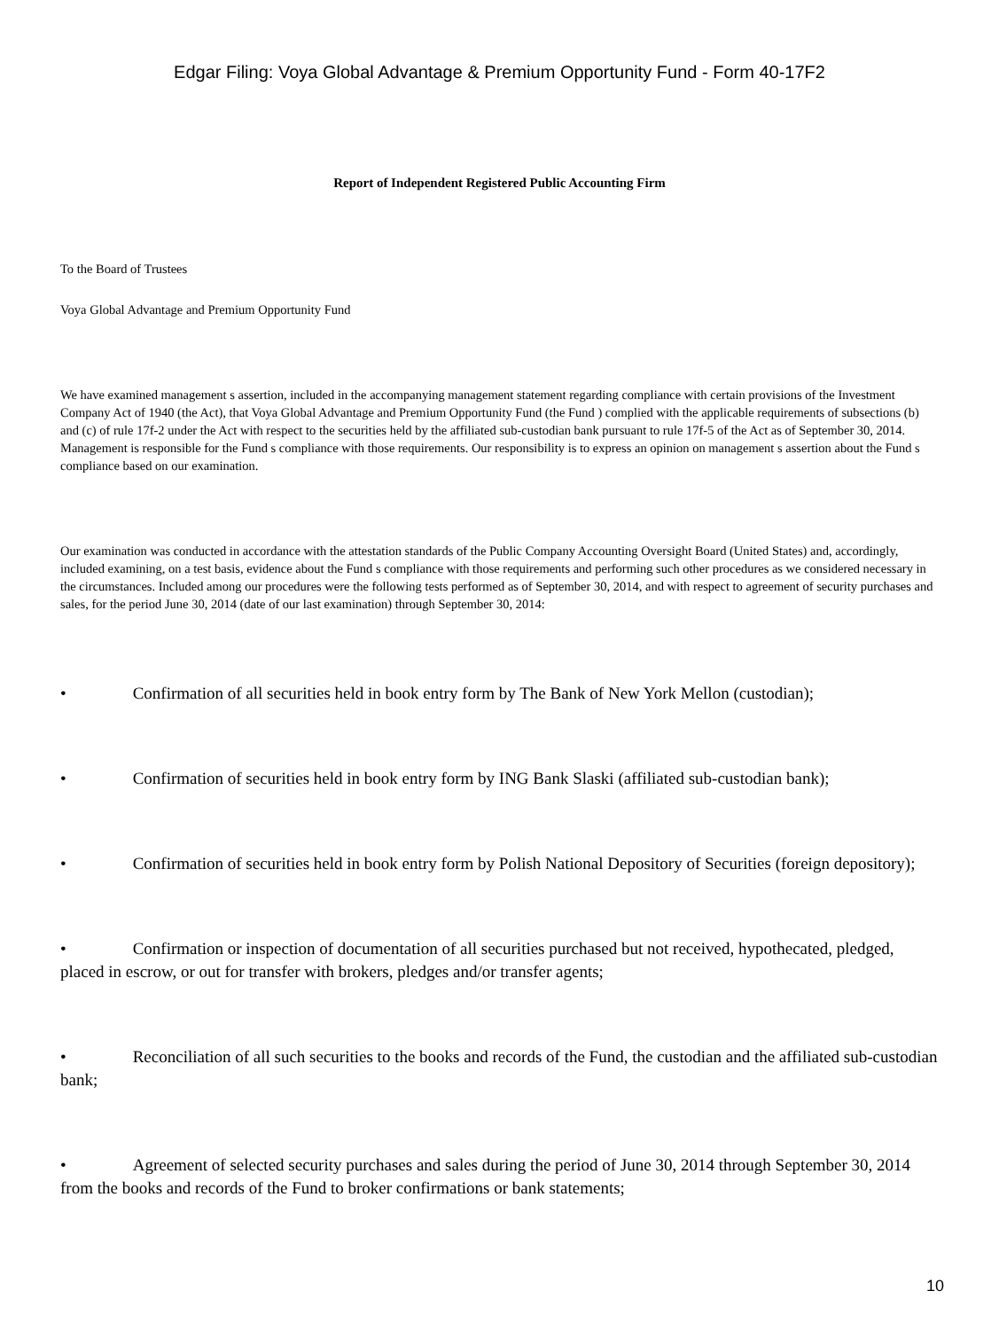Edgar Filing: Voya Global Advantage & Premium Opportunity Fund - Form 40-17F2
Report of Independent Registered Public Accounting Firm
To the Board of Trustees
Voya Global Advantage and Premium Opportunity Fund
We have examined management s assertion, included in the accompanying management statement regarding compliance with certain provisions of the Investment Company Act of 1940 (the Act), that Voya Global Advantage and Premium Opportunity Fund (the Fund ) complied with the applicable requirements of subsections (b) and (c) of rule 17f-2 under the Act with respect to the securities held by the affiliated sub-custodian bank pursuant to rule 17f-5 of the Act as of September 30, 2014. Management is responsible for the Fund s compliance with those requirements. Our responsibility is to express an opinion on management s assertion about the Fund s compliance based on our examination.
Our examination was conducted in accordance with the attestation standards of the Public Company Accounting Oversight Board (United States) and, accordingly, included examining, on a test basis, evidence about the Fund s compliance with those requirements and performing such other procedures as we considered necessary in the circumstances. Included among our procedures were the following tests performed as of September 30, 2014, and with respect to agreement of security purchases and sales, for the period June 30, 2014 (date of our last examination) through September 30, 2014:
• Confirmation of all securities held in book entry form by The Bank of New York Mellon (custodian);
• Confirmation of securities held in book entry form by ING Bank Slaski (affiliated sub-custodian bank);
• Confirmation of securities held in book entry form by Polish National Depository of Securities (foreign depository);
• Confirmation or inspection of documentation of all securities purchased but not received, hypothecated, pledged, placed in escrow, or out for transfer with brokers, pledges and/or transfer agents;
• Reconciliation of all such securities to the books and records of the Fund, the custodian and the affiliated sub-custodian bank;
• Agreement of selected security purchases and sales during the period of June 30, 2014 through September 30, 2014 from the books and records of the Fund to broker confirmations or bank statements;
10